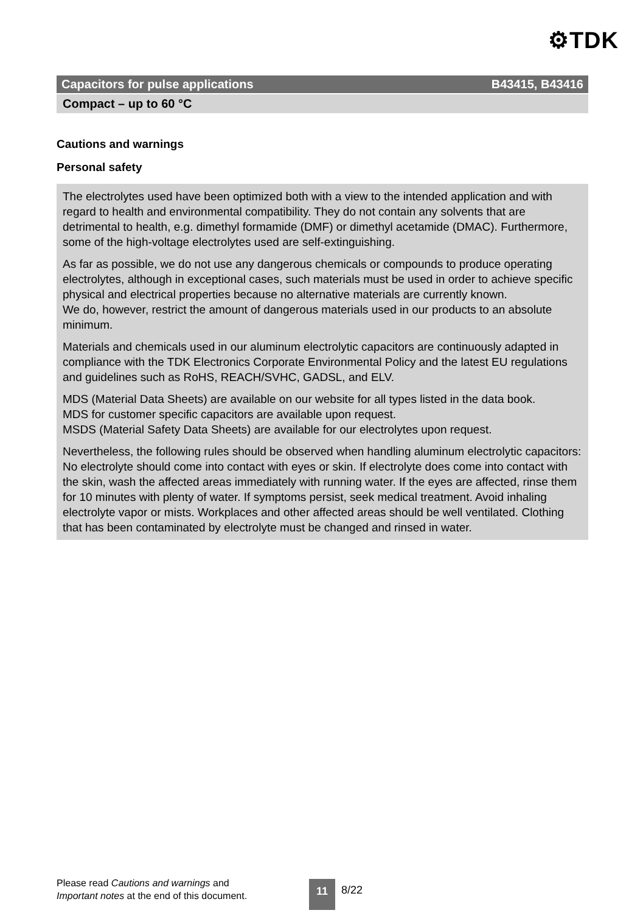⚙TDK
Capacitors for pulse applications B43415, B43416
Compact – up to 60 °C
Cautions and warnings
Personal safety
The electrolytes used have been optimized both with a view to the intended application and with regard to health and environmental compatibility. They do not contain any solvents that are detrimental to health, e.g. dimethyl formamide (DMF) or dimethyl acetamide (DMAC). Furthermore, some of the high-voltage electrolytes used are self-extinguishing.
As far as possible, we do not use any dangerous chemicals or compounds to produce operating electrolytes, although in exceptional cases, such materials must be used in order to achieve specific physical and electrical properties because no alternative materials are currently known.
We do, however, restrict the amount of dangerous materials used in our products to an absolute minimum.
Materials and chemicals used in our aluminum electrolytic capacitors are continuously adapted in compliance with the TDK Electronics Corporate Environmental Policy and the latest EU regulations and guidelines such as RoHS, REACH/SVHC, GADSL, and ELV.
MDS (Material Data Sheets) are available on our website for all types listed in the data book.
MDS for customer specific capacitors are available upon request.
MSDS (Material Safety Data Sheets) are available for our electrolytes upon request.
Nevertheless, the following rules should be observed when handling aluminum electrolytic capacitors: No electrolyte should come into contact with eyes or skin. If electrolyte does come into contact with the skin, wash the affected areas immediately with running water. If the eyes are affected, rinse them for 10 minutes with plenty of water. If symptoms persist, seek medical treatment. Avoid inhaling electrolyte vapor or mists. Workplaces and other affected areas should be well ventilated. Clothing that has been contaminated by electrolyte must be changed and rinsed in water.
Please read Cautions and warnings and
Important notes at the end of this document.
11 8/22